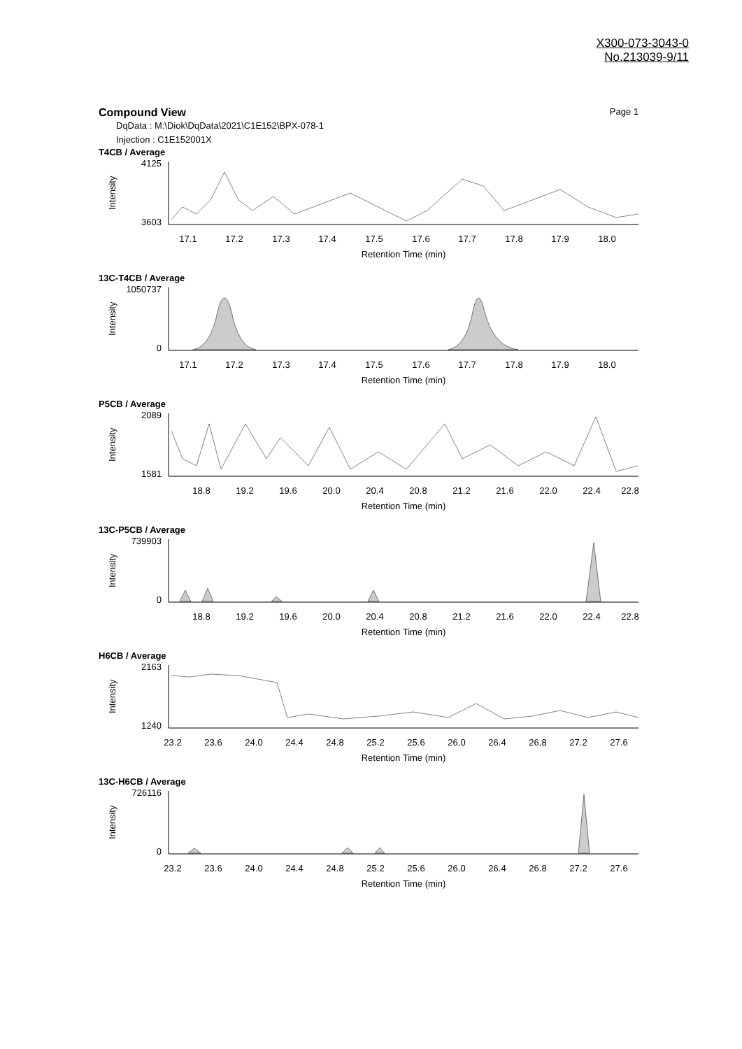X300-073-3043-0
No.213039-9/11
Compound View Page 1
DqData : M:\Diok\DqData\2021\C1E152\BPX-078-1
Injection : C1E152001X
T4CB / Average
Intensity
4125
3603
17.1
17.2
17.3
17.4
17.5
17.6
17.7
17.8
17.9
18.0
Retention Time (min)
13C-T4CB / Average
Intensity
1050737
0
17.1
17.2
17.3
17.4
17.5
17.6
17.7
17.8
17.9
18.0
Retention Time (min)
P5CB / Average
Intensity
2089
1581
18.8
19.2
19.6
20.0
20.4
20.8
21.2
21.6
22.0
22.4
22.8
Retention Time (min)
13C-P5CB / Average
Intensity
739903
0
18.8
19.2
19.6
20.0
20.4
20.8
21.2
21.6
22.0
22.4
22.8
Retention Time (min)
H6CB / Average
Intensity
2163
1240
23.2
23.6
24.0
24.4
24.8
25.2
25.6
26.0
26.4
26.8
27.2
27.6
Retention Time (min)
13C-H6CB / Average
Intensity
726116
0
23.2
23.6
24.0
24.4
24.8
25.2
25.6
26.0
26.4
26.8
27.2
27.6
Retention Time (min)